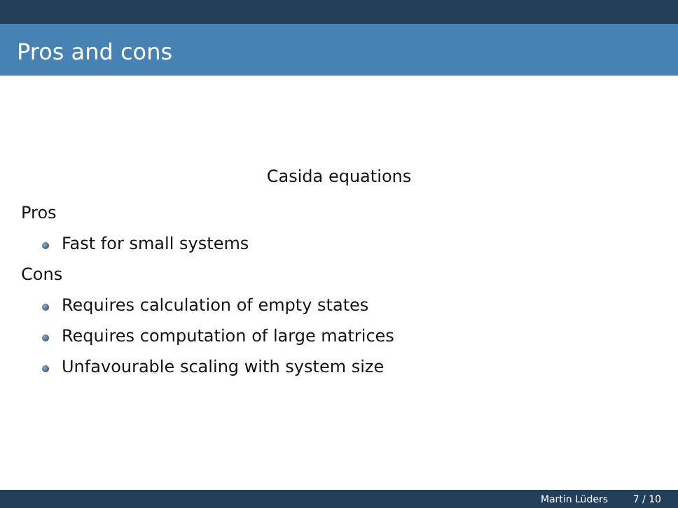Pros and cons
Casida equations
Pros
Fast for small systems
Cons
Requires calculation of empty states
Requires computation of large matrices
Unfavourable scaling with system size
Martin Lüders 7 / 10